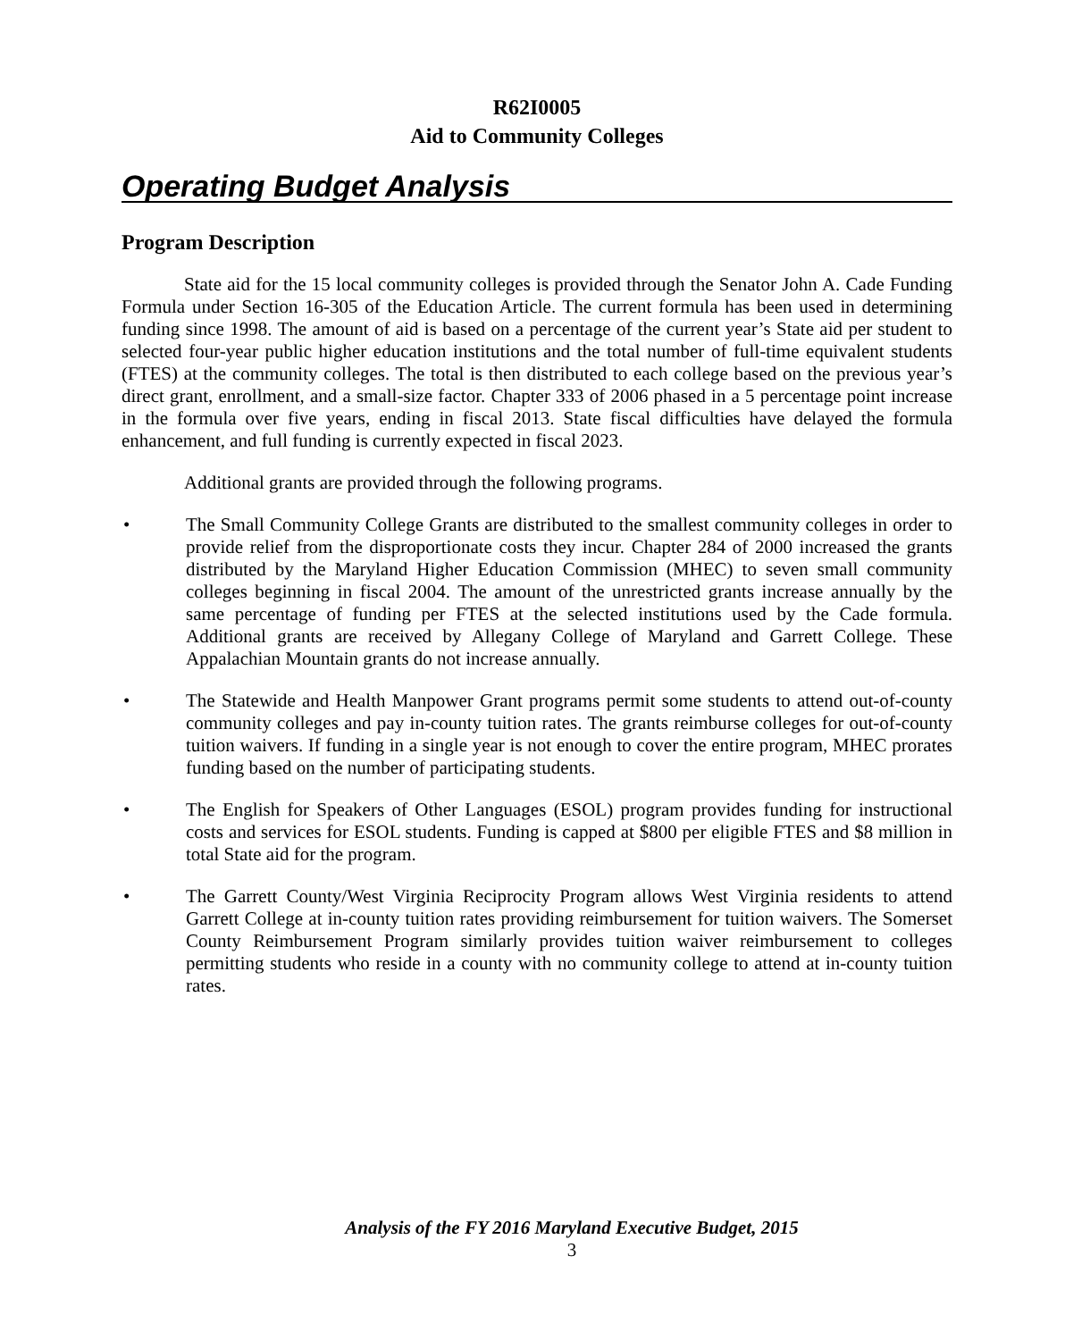R62I0005
Aid to Community Colleges
Operating Budget Analysis
Program Description
State aid for the 15 local community colleges is provided through the Senator John A. Cade Funding Formula under Section 16-305 of the Education Article. The current formula has been used in determining funding since 1998. The amount of aid is based on a percentage of the current year’s State aid per student to selected four-year public higher education institutions and the total number of full-time equivalent students (FTES) at the community colleges. The total is then distributed to each college based on the previous year’s direct grant, enrollment, and a small-size factor. Chapter 333 of 2006 phased in a 5 percentage point increase in the formula over five years, ending in fiscal 2013. State fiscal difficulties have delayed the formula enhancement, and full funding is currently expected in fiscal 2023.
Additional grants are provided through the following programs.
• The Small Community College Grants are distributed to the smallest community colleges in order to provide relief from the disproportionate costs they incur. Chapter 284 of 2000 increased the grants distributed by the Maryland Higher Education Commission (MHEC) to seven small community colleges beginning in fiscal 2004. The amount of the unrestricted grants increase annually by the same percentage of funding per FTES at the selected institutions used by the Cade formula. Additional grants are received by Allegany College of Maryland and Garrett College. These Appalachian Mountain grants do not increase annually.
• The Statewide and Health Manpower Grant programs permit some students to attend out-of-county community colleges and pay in-county tuition rates. The grants reimburse colleges for out-of-county tuition waivers. If funding in a single year is not enough to cover the entire program, MHEC prorates funding based on the number of participating students.
• The English for Speakers of Other Languages (ESOL) program provides funding for instructional costs and services for ESOL students. Funding is capped at $800 per eligible FTES and $8 million in total State aid for the program.
• The Garrett County/West Virginia Reciprocity Program allows West Virginia residents to attend Garrett College at in-county tuition rates providing reimbursement for tuition waivers. The Somerset County Reimbursement Program similarly provides tuition waiver reimbursement to colleges permitting students who reside in a county with no community college to attend at in-county tuition rates.
Analysis of the FY 2016 Maryland Executive Budget, 2015
3